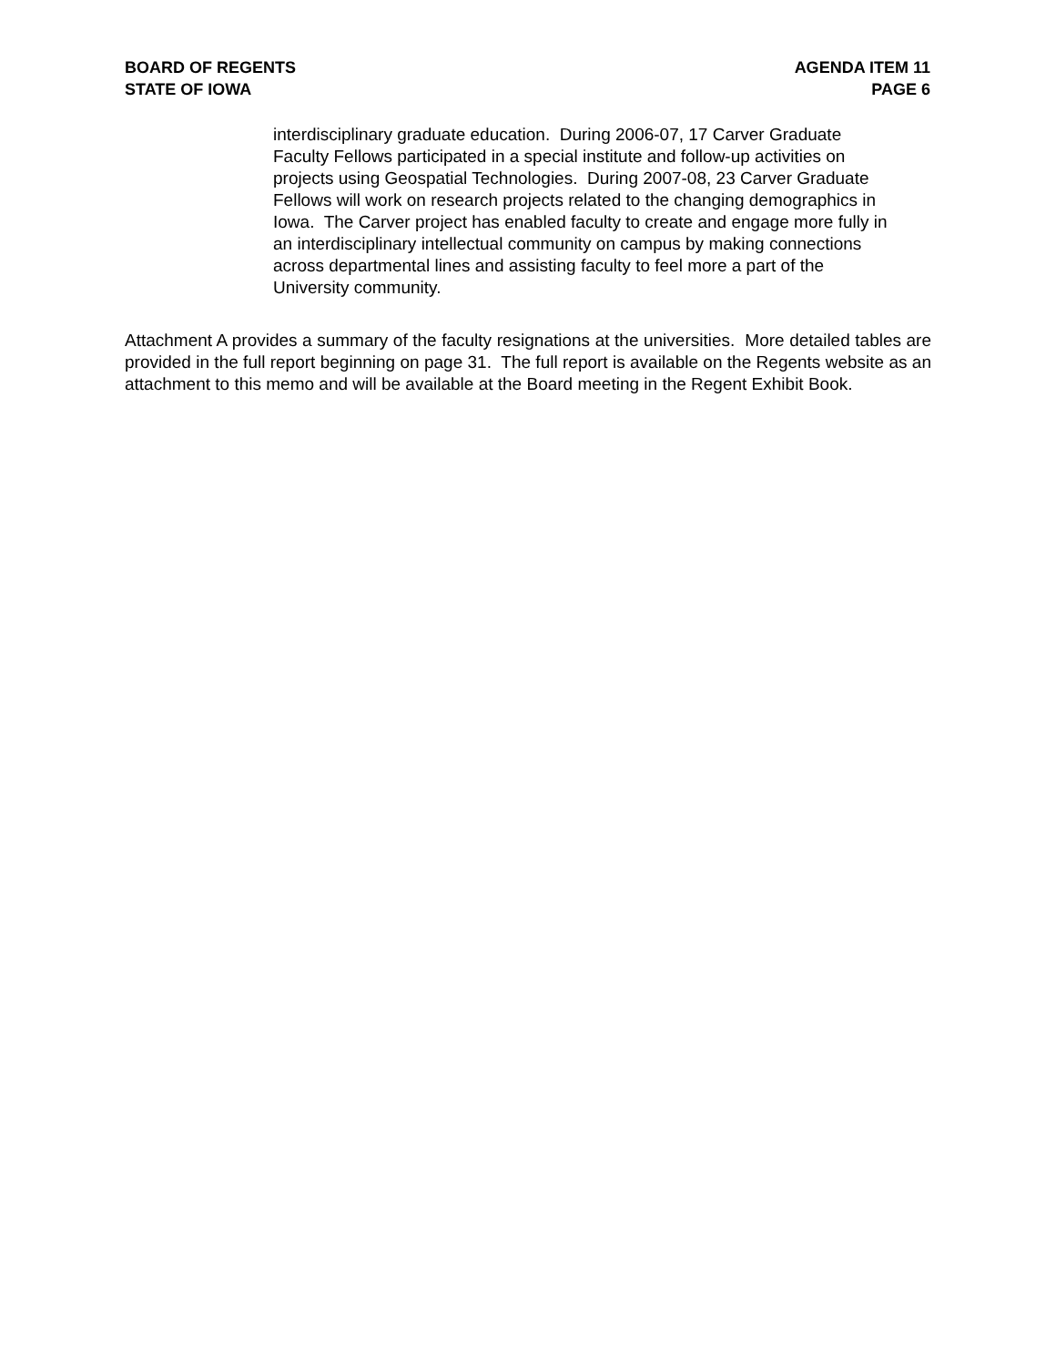BOARD OF REGENTS
STATE OF IOWA
AGENDA ITEM 11
PAGE 6
interdisciplinary graduate education. During 2006-07, 17 Carver Graduate
Faculty Fellows participated in a special institute and follow-up activities on
projects using Geospatial Technologies. During 2007-08, 23 Carver Graduate
Fellows will work on research projects related to the changing demographics in
Iowa. The Carver project has enabled faculty to create and engage more fully in
an interdisciplinary intellectual community on campus by making connections
across departmental lines and assisting faculty to feel more a part of the
University community.
Attachment A provides a summary of the faculty resignations at the universities. More detailed tables are provided in the full report beginning on page 31. The full report is available on the Regents website as an attachment to this memo and will be available at the Board meeting in the Regent Exhibit Book.